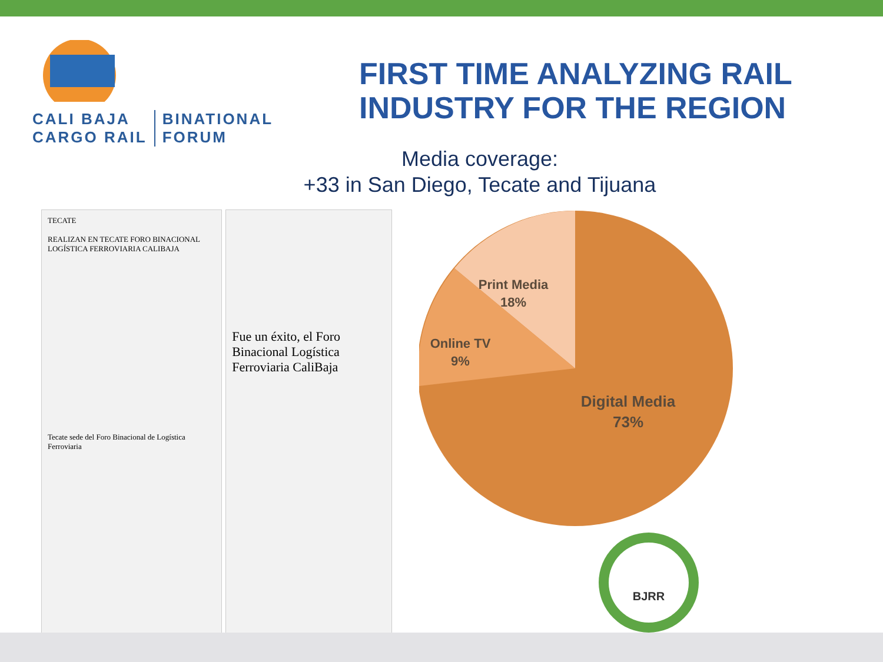CALI BAJA
CARGO RAIL
BINATIONAL
FORUM
FIRST TIME ANALYZING RAIL
INDUSTRY FOR THE REGION
Media coverage:
+33 in San Diego, Tecate and Tijuana
TECATE
REALIZAN EN TECATE FORO BINACIONAL LOGÍSTICA FERROVIARIA CALIBAJA
Tecate sede del Foro Binacional de Logística Ferroviaria
Fue un éxito, el Foro Binacional Logística Ferroviaria CaliBaja
Print Media
18%
Online TV
9%
Digital Media
73%
BJRR